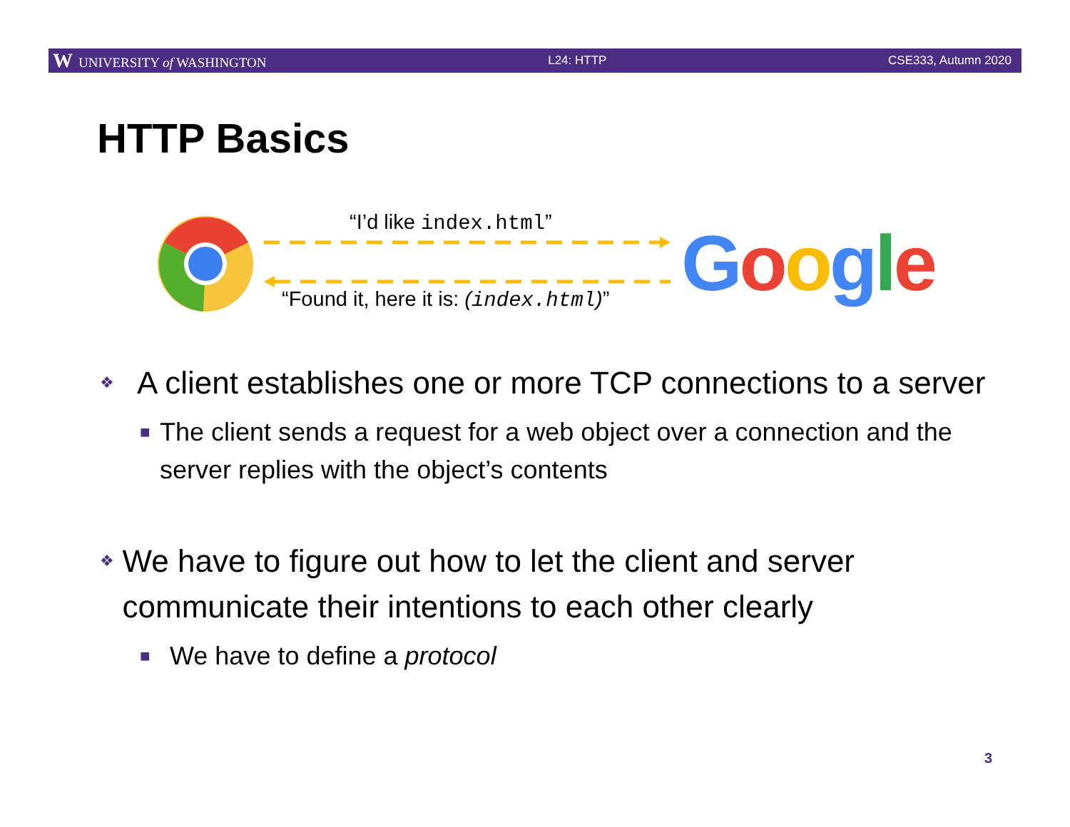W UNIVERSITY of WASHINGTON L24: HTTP CSE333, Autumn 2020
HTTP Basics
“I’d like index.html”
“Found it, here it is: (index.html)”
Google
❖ A client establishes one or more TCP connections to a server
■ The client sends a request for a web object over a connection and the server replies with the object’s contents
❖ We have to figure out how to let the client and server communicate their intentions to each other clearly
■ We have to define a protocol
3